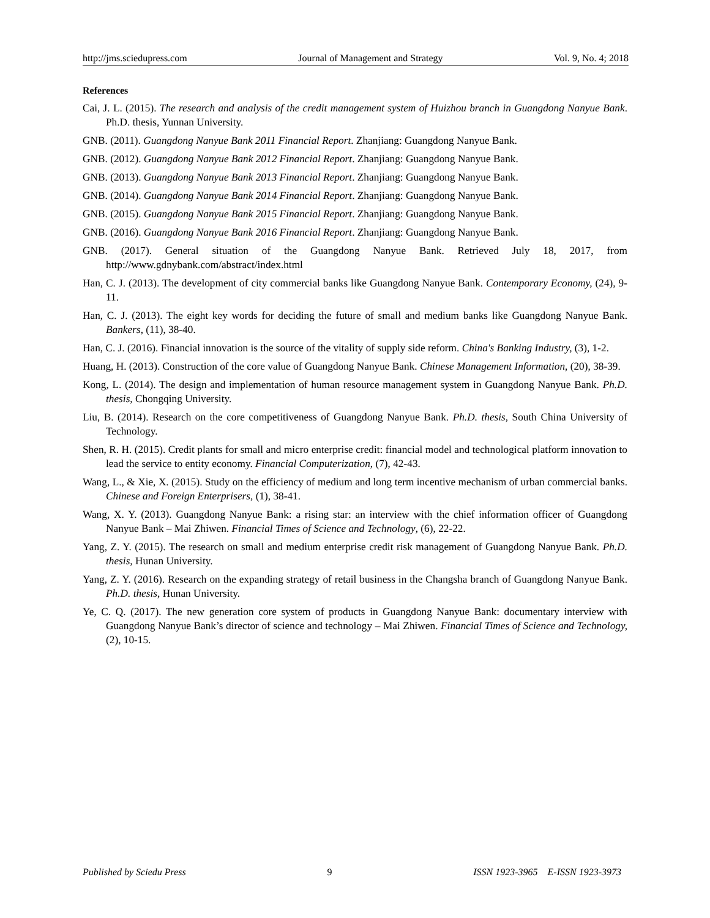http://jms.sciedupress.com Journal of Management and Strategy Vol. 9, No. 4; 2018
References
Cai, J. L. (2015). The research and analysis of the credit management system of Huizhou branch in Guangdong Nanyue Bank. Ph.D. thesis, Yunnan University.
GNB. (2011). Guangdong Nanyue Bank 2011 Financial Report. Zhanjiang: Guangdong Nanyue Bank.
GNB. (2012). Guangdong Nanyue Bank 2012 Financial Report. Zhanjiang: Guangdong Nanyue Bank.
GNB. (2013). Guangdong Nanyue Bank 2013 Financial Report. Zhanjiang: Guangdong Nanyue Bank.
GNB. (2014). Guangdong Nanyue Bank 2014 Financial Report. Zhanjiang: Guangdong Nanyue Bank.
GNB. (2015). Guangdong Nanyue Bank 2015 Financial Report. Zhanjiang: Guangdong Nanyue Bank.
GNB. (2016). Guangdong Nanyue Bank 2016 Financial Report. Zhanjiang: Guangdong Nanyue Bank.
GNB. (2017). General situation of the Guangdong Nanyue Bank. Retrieved July 18, 2017, from http://www.gdnybank.com/abstract/index.html
Han, C. J. (2013). The development of city commercial banks like Guangdong Nanyue Bank. Contemporary Economy, (24), 9-11.
Han, C. J. (2013). The eight key words for deciding the future of small and medium banks like Guangdong Nanyue Bank. Bankers, (11), 38-40.
Han, C. J. (2016). Financial innovation is the source of the vitality of supply side reform. China's Banking Industry, (3), 1-2.
Huang, H. (2013). Construction of the core value of Guangdong Nanyue Bank. Chinese Management Information, (20), 38-39.
Kong, L. (2014). The design and implementation of human resource management system in Guangdong Nanyue Bank. Ph.D. thesis, Chongqing University.
Liu, B. (2014). Research on the core competitiveness of Guangdong Nanyue Bank. Ph.D. thesis, South China University of Technology.
Shen, R. H. (2015). Credit plants for small and micro enterprise credit: financial model and technological platform innovation to lead the service to entity economy. Financial Computerization, (7), 42-43.
Wang, L., & Xie, X. (2015). Study on the efficiency of medium and long term incentive mechanism of urban commercial banks. Chinese and Foreign Enterprisers, (1), 38-41.
Wang, X. Y. (2013). Guangdong Nanyue Bank: a rising star: an interview with the chief information officer of Guangdong Nanyue Bank – Mai Zhiwen. Financial Times of Science and Technology, (6), 22-22.
Yang, Z. Y. (2015). The research on small and medium enterprise credit risk management of Guangdong Nanyue Bank. Ph.D. thesis, Hunan University.
Yang, Z. Y. (2016). Research on the expanding strategy of retail business in the Changsha branch of Guangdong Nanyue Bank. Ph.D. thesis, Hunan University.
Ye, C. Q. (2017). The new generation core system of products in Guangdong Nanyue Bank: documentary interview with Guangdong Nanyue Bank’s director of science and technology – Mai Zhiwen. Financial Times of Science and Technology, (2), 10-15.
Published by Sciedu Press 9 ISSN 1923-3965 E-ISSN 1923-3973